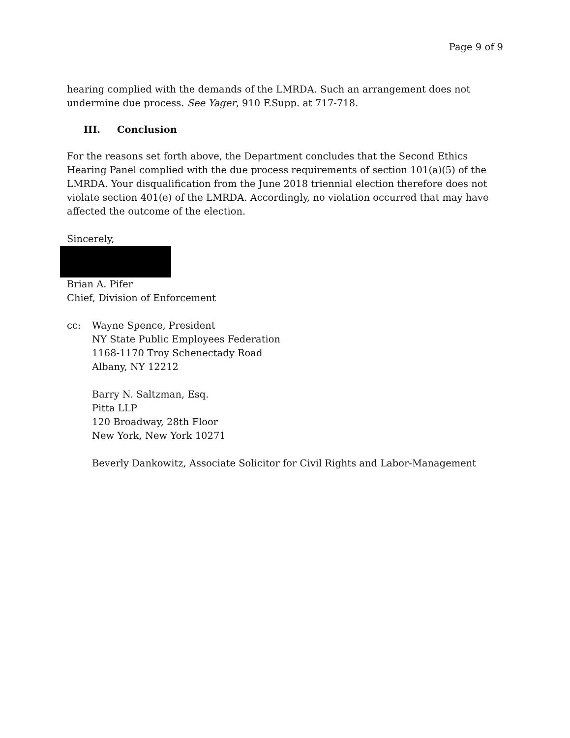Page 9 of 9
hearing complied with the demands of the LMRDA. Such an arrangement does not undermine due process. See Yager, 910 F.Supp. at 717-718.
III. Conclusion
For the reasons set forth above, the Department concludes that the Second Ethics Hearing Panel complied with the due process requirements of section 101(a)(5) of the LMRDA. Your disqualification from the June 2018 triennial election therefore does not violate section 401(e) of the LMRDA. Accordingly, no violation occurred that may have affected the outcome of the election.
Sincerely,
Brian A. Pifer
Chief, Division of Enforcement
cc: Wayne Spence, President
NY State Public Employees Federation
1168-1170 Troy Schenectady Road
Albany, NY 12212
Barry N. Saltzman, Esq.
Pitta LLP
120 Broadway, 28th Floor
New York, New York 10271
Beverly Dankowitz, Associate Solicitor for Civil Rights and Labor-Management